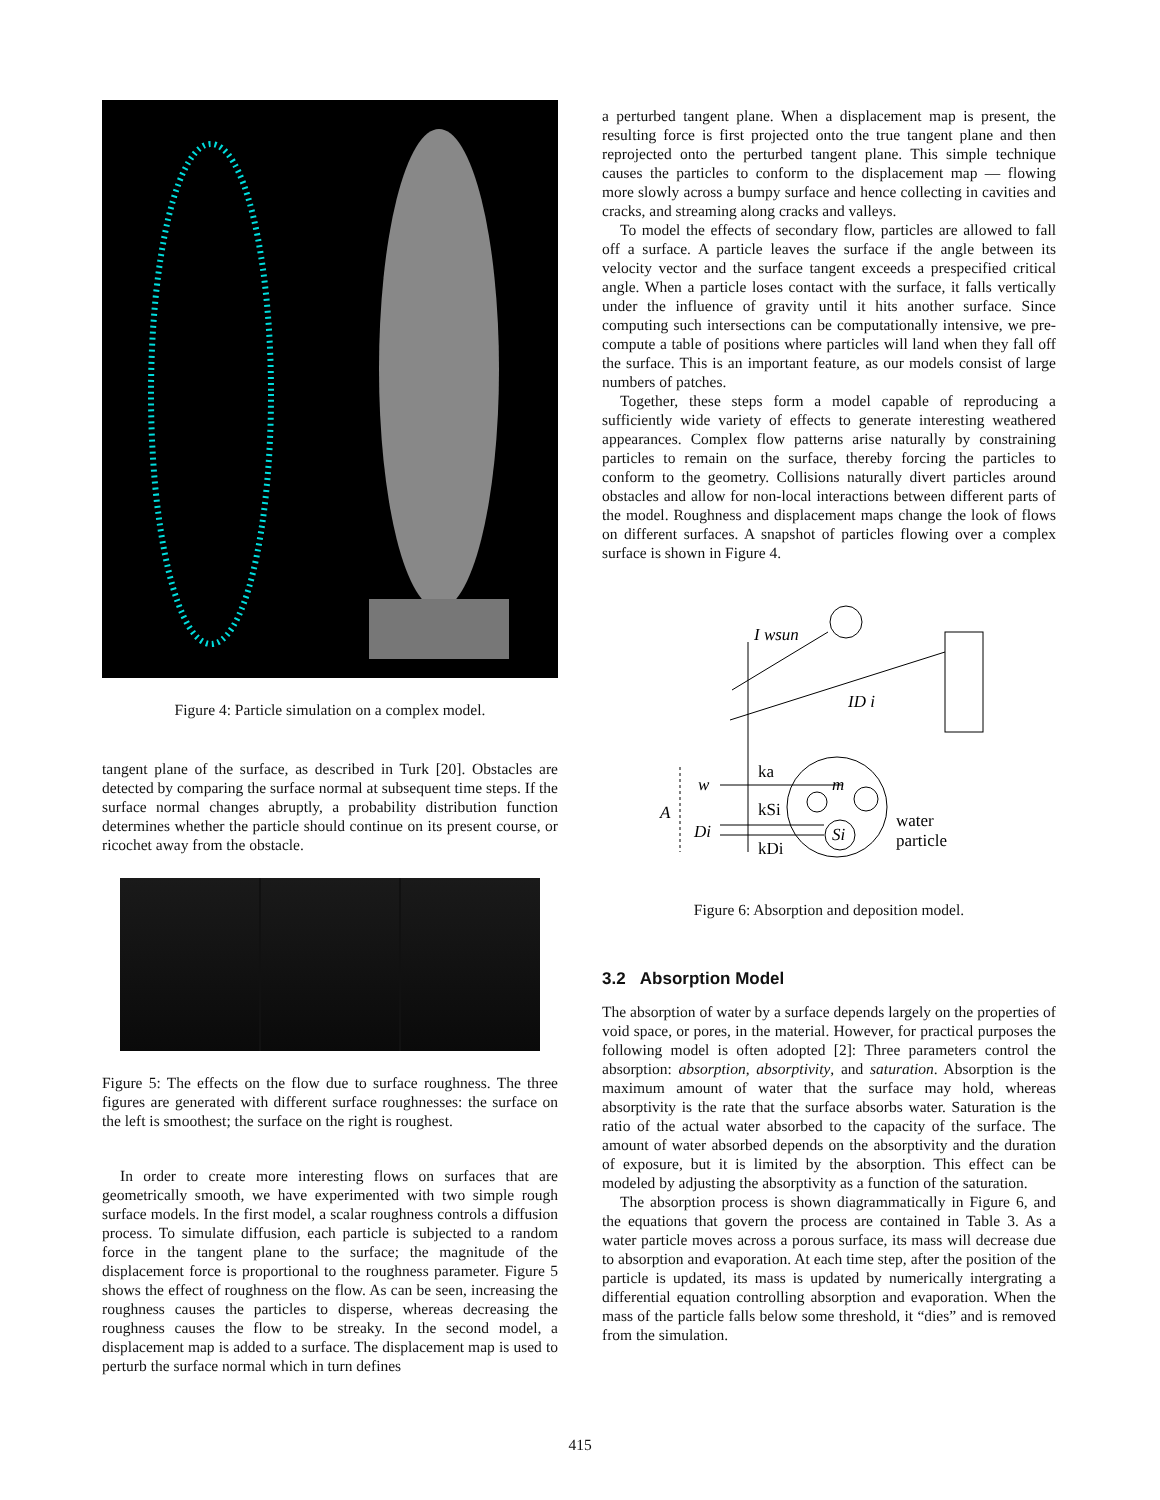Figure 4: Particle simulation on a complex model.
tangent plane of the surface, as described in Turk [20]. Obstacles are detected by comparing the surface normal at subsequent time steps. If the surface normal changes abruptly, a probability distribution function determines whether the particle should continue on its present course, or ricochet away from the obstacle.
Figure 5: The effects on the flow due to surface roughness. The three figures are generated with different surface roughnesses: the surface on the left is smoothest; the surface on the right is roughest.
In order to create more interesting flows on surfaces that are geometrically smooth, we have experimented with two simple rough surface models. In the first model, a scalar roughness controls a diffusion process. To simulate diffusion, each particle is subjected to a random force in the tangent plane to the surface; the magnitude of the displacement force is proportional to the roughness parameter. Figure 5 shows the effect of roughness on the flow. As can be seen, increasing the roughness causes the particles to disperse, whereas decreasing the roughness causes the flow to be streaky. In the second model, a displacement map is added to a surface. The displacement map is used to perturb the surface normal which in turn defines
a perturbed tangent plane. When a displacement map is present, the resulting force is first projected onto the true tangent plane and then reprojected onto the perturbed tangent plane. This simple technique causes the particles to conform to the displacement map — flowing more slowly across a bumpy surface and hence collecting in cavities and cracks, and streaming along cracks and valleys.
To model the effects of secondary flow, particles are allowed to fall off a surface. A particle leaves the surface if the angle between its velocity vector and the surface tangent exceeds a prespecified critical angle. When a particle loses contact with the surface, it falls vertically under the influence of gravity until it hits another surface. Since computing such intersections can be computationally intensive, we pre-compute a table of positions where particles will land when they fall off the surface. This is an important feature, as our models consist of large numbers of patches.
Together, these steps form a model capable of reproducing a sufficiently wide variety of effects to generate interesting weathered appearances. Complex flow patterns arise naturally by constraining particles to remain on the surface, thereby forcing the particles to conform to the geometry. Collisions naturally divert particles around obstacles and allow for non-local interactions between different parts of the model. Roughness and displacement maps change the look of flows on different surfaces. A snapshot of particles flowing over a complex surface is shown in Figure 4.
I wsun
ID i
ka
m
w
kSi
A
Di
Si
kDi
water
particle
Figure 6: Absorption and deposition model.
3.2 Absorption Model
The absorption of water by a surface depends largely on the properties of void space, or pores, in the material. However, for practical purposes the following model is often adopted [2]: Three parameters control the absorption: absorption, absorptivity, and saturation. Absorption is the maximum amount of water that the surface may hold, whereas absorptivity is the rate that the surface absorbs water. Saturation is the ratio of the actual water absorbed to the capacity of the surface. The amount of water absorbed depends on the absorptivity and the duration of exposure, but it is limited by the absorption. This effect can be modeled by adjusting the absorptivity as a function of the saturation.
The absorption process is shown diagrammatically in Figure 6, and the equations that govern the process are contained in Table 3. As a water particle moves across a porous surface, its mass will decrease due to absorption and evaporation. At each time step, after the position of the particle is updated, its mass is updated by numerically intergrating a differential equation controlling absorption and evaporation. When the mass of the particle falls below some threshold, it “dies” and is removed from the simulation.
415